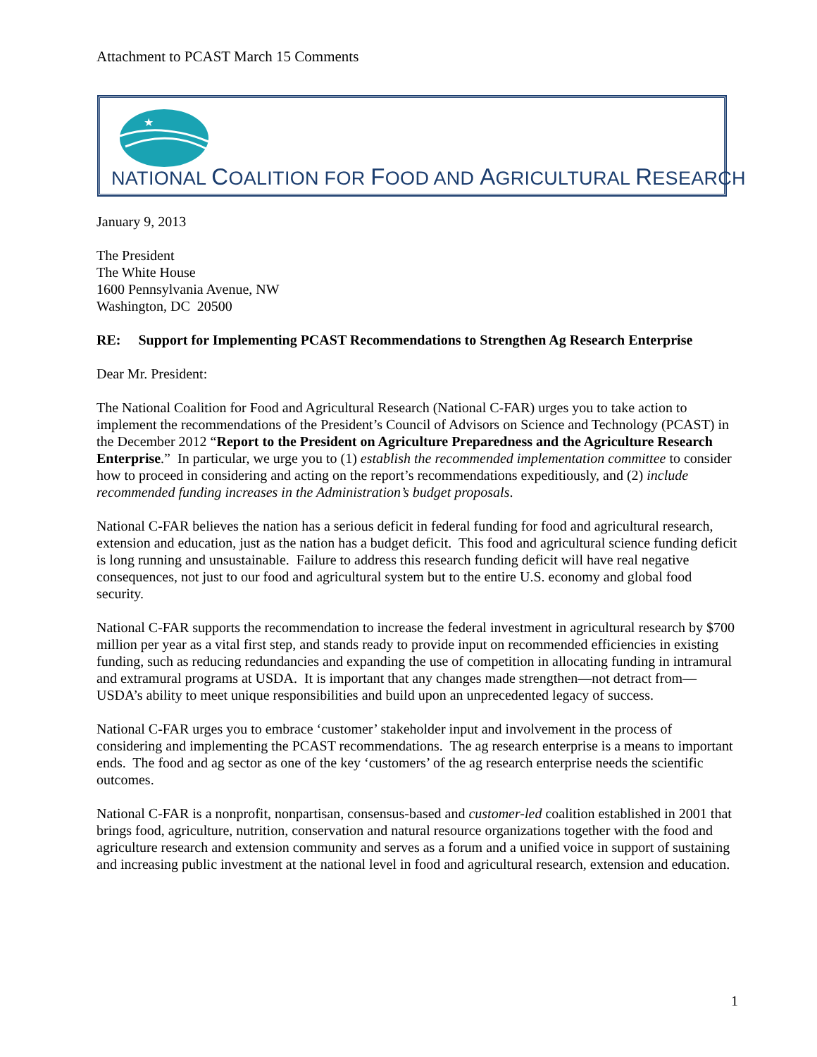Attachment to PCAST March 15 Comments
★
NATIONAL COALITION FOR FOOD AND AGRICULTURAL RESEARCH
January 9, 2013
The President
The White House
1600 Pennsylvania Avenue, NW
Washington, DC 20500
RE: Support for Implementing PCAST Recommendations to Strengthen Ag Research Enterprise
Dear Mr. President:
The National Coalition for Food and Agricultural Research (National C-FAR) urges you to take action to implement the recommendations of the President’s Council of Advisors on Science and Technology (PCAST) in the December 2012 “Report to the President on Agriculture Preparedness and the Agriculture Research Enterprise.” In particular, we urge you to (1) establish the recommended implementation committee to consider how to proceed in considering and acting on the report’s recommendations expeditiously, and (2) include recommended funding increases in the Administration’s budget proposals.
National C-FAR believes the nation has a serious deficit in federal funding for food and agricultural research, extension and education, just as the nation has a budget deficit. This food and agricultural science funding deficit is long running and unsustainable. Failure to address this research funding deficit will have real negative consequences, not just to our food and agricultural system but to the entire U.S. economy and global food security.
National C-FAR supports the recommendation to increase the federal investment in agricultural research by $700 million per year as a vital first step, and stands ready to provide input on recommended efficiencies in existing funding, such as reducing redundancies and expanding the use of competition in allocating funding in intramural and extramural programs at USDA. It is important that any changes made strengthen—not detract from—USDA’s ability to meet unique responsibilities and build upon an unprecedented legacy of success.
National C-FAR urges you to embrace ‘customer’ stakeholder input and involvement in the process of considering and implementing the PCAST recommendations. The ag research enterprise is a means to important ends. The food and ag sector as one of the key ‘customers’ of the ag research enterprise needs the scientific outcomes.
National C-FAR is a nonprofit, nonpartisan, consensus-based and customer-led coalition established in 2001 that brings food, agriculture, nutrition, conservation and natural resource organizations together with the food and agriculture research and extension community and serves as a forum and a unified voice in support of sustaining and increasing public investment at the national level in food and agricultural research, extension and education.
1